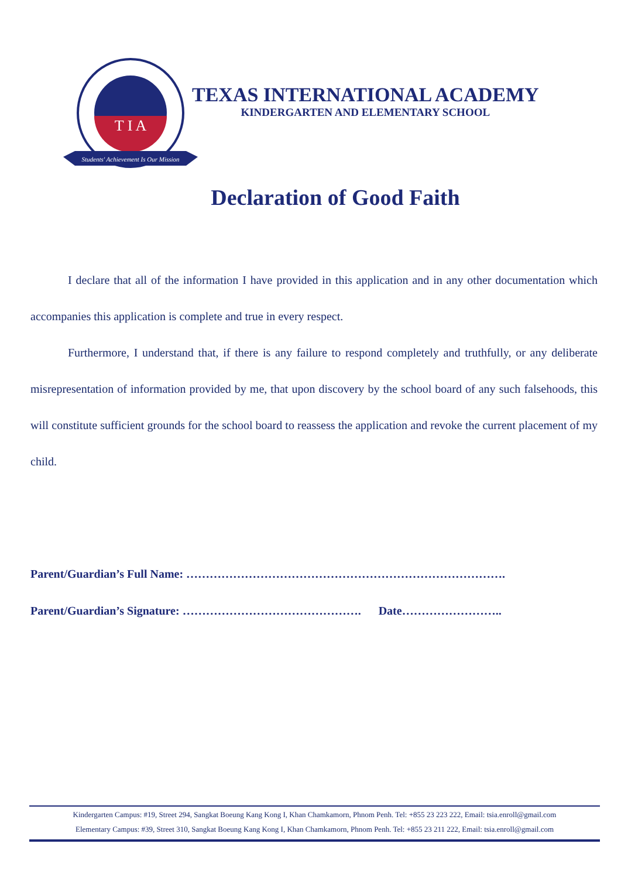T I A
Students' Achievement Is Our Mission
TEXAS INTERNATIONAL ACADEMY
KINDERGARTEN AND ELEMENTARY SCHOOL
Declaration of Good Faith
I declare that all of the information I have provided in this application and in any other documentation which accompanies this application is complete and true in every respect.
Furthermore, I understand that, if there is any failure to respond completely and truthfully, or any deliberate misrepresentation of information provided by me, that upon discovery by the school board of any such falsehoods, this will constitute sufficient grounds for the school board to reassess the application and revoke the current placement of my child.
Parent/Guardian’s Full Name: ……………………………………………………………………….
Parent/Guardian’s Signature: ………………………………………. Date……………………..
Kindergarten Campus: #19, Street 294, Sangkat Boeung Kang Kong I, Khan Chamkamorn, Phnom Penh. Tel: +855 23 223 222, Email: tsia.enroll@gmail.com
Elementary Campus: #39, Street 310, Sangkat Boeung Kang Kong I, Khan Chamkamorn, Phnom Penh. Tel: +855 23 211 222, Email: tsia.enroll@gmail.com